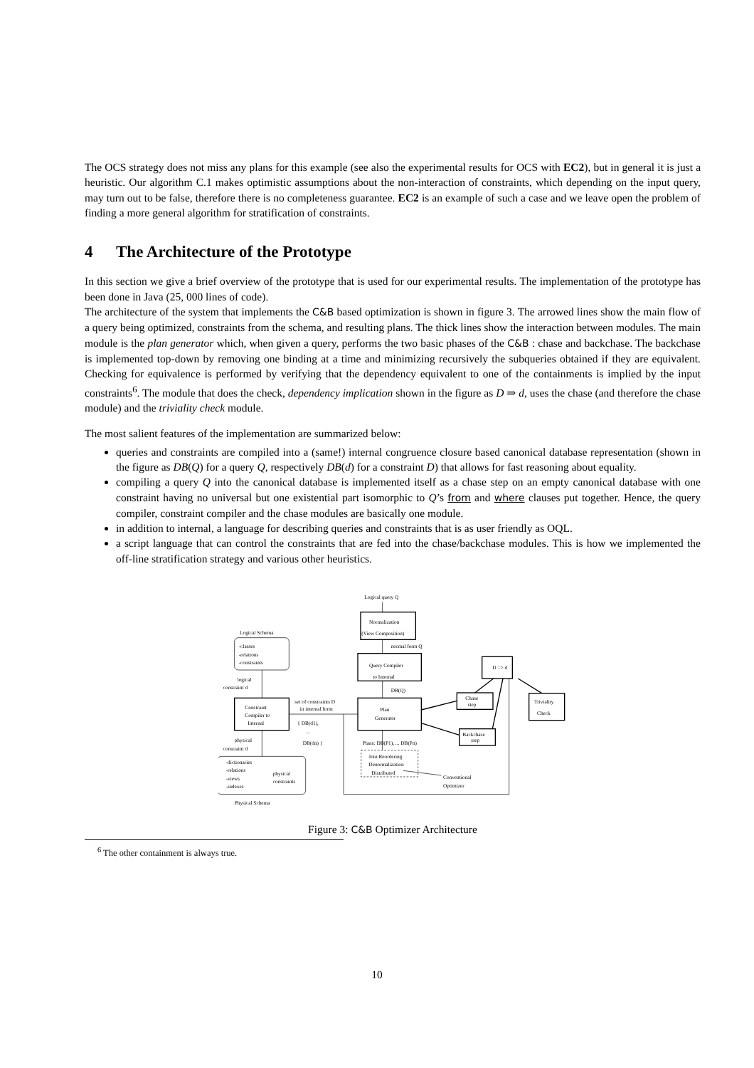The OCS strategy does not miss any plans for this example (see also the experimental results for OCS with EC2), but in general it is just a heuristic. Our algorithm C.1 makes optimistic assumptions about the non-interaction of constraints, which depending on the input query, may turn out to be false, therefore there is no completeness guarantee. EC2 is an example of such a case and we leave open the problem of finding a more general algorithm for stratification of constraints.
4 The Architecture of the Prototype
In this section we give a brief overview of the prototype that is used for our experimental results. The implementation of the prototype has been done in Java (25, 000 lines of code).
The architecture of the system that implements the C&B based optimization is shown in figure 3. The arrowed lines show the main flow of a query being optimized, constraints from the schema, and resulting plans. The thick lines show the interaction between modules. The main module is the plan generator which, when given a query, performs the two basic phases of the C&B : chase and backchase. The backchase is implemented top-down by removing one binding at a time and minimizing recursively the subqueries obtained if they are equivalent. Checking for equivalence is performed by verifying that the dependency equivalent to one of the containments is implied by the input constraints<sup>6</sup>. The module that does the check, dependency implication shown in the figure as D ⇒ d, uses the chase (and therefore the chase module) and the triviality check module.
The most salient features of the implementation are summarized below:
queries and constraints are compiled into a (same!) internal congruence closure based canonical database representation (shown in the figure as DB(Q) for a query Q, respectively DB(d) for a constraint D) that allows for fast reasoning about equality.
compiling a query Q into the canonical database is implemented itself as a chase step on an empty canonical database with one constraint having no universal but one existential part isomorphic to Q’s from and where clauses put together. Hence, the query compiler, constraint compiler and the chase modules are basically one module.
in addition to internal, a language for describing queries and constraints that is as user friendly as OQL.
a script language that can control the constraints that are fed into the chase/backchase modules. This is how we implemented the off-line stratification strategy and various other heuristics.
Logical query Q
Normalization
(View Composition)
normal form Q
Query Compiler
to Internal
DB(Q)
Plan
Generator
Logical Schema
-classes
-relations
-constraints
logical
constraint d
Constraint
Compiler to
Internal
set of constraints D
in internal form
{ DB(d1),
...
DB(dn) }
physical
constraint d
-dictionaries
-relations
-views
-indexes
physical
constraints
Physical Schema
D => d
Chase
step
Backchase
step
Triviality
Check
Plans: DB(P1), ... DB(Pn)
Join Reordering
Denormalization
Distributed
Conventional
Optimizer
Figure 3: C&B Optimizer Architecture
<sup>6</sup> The other containment is always true.
10